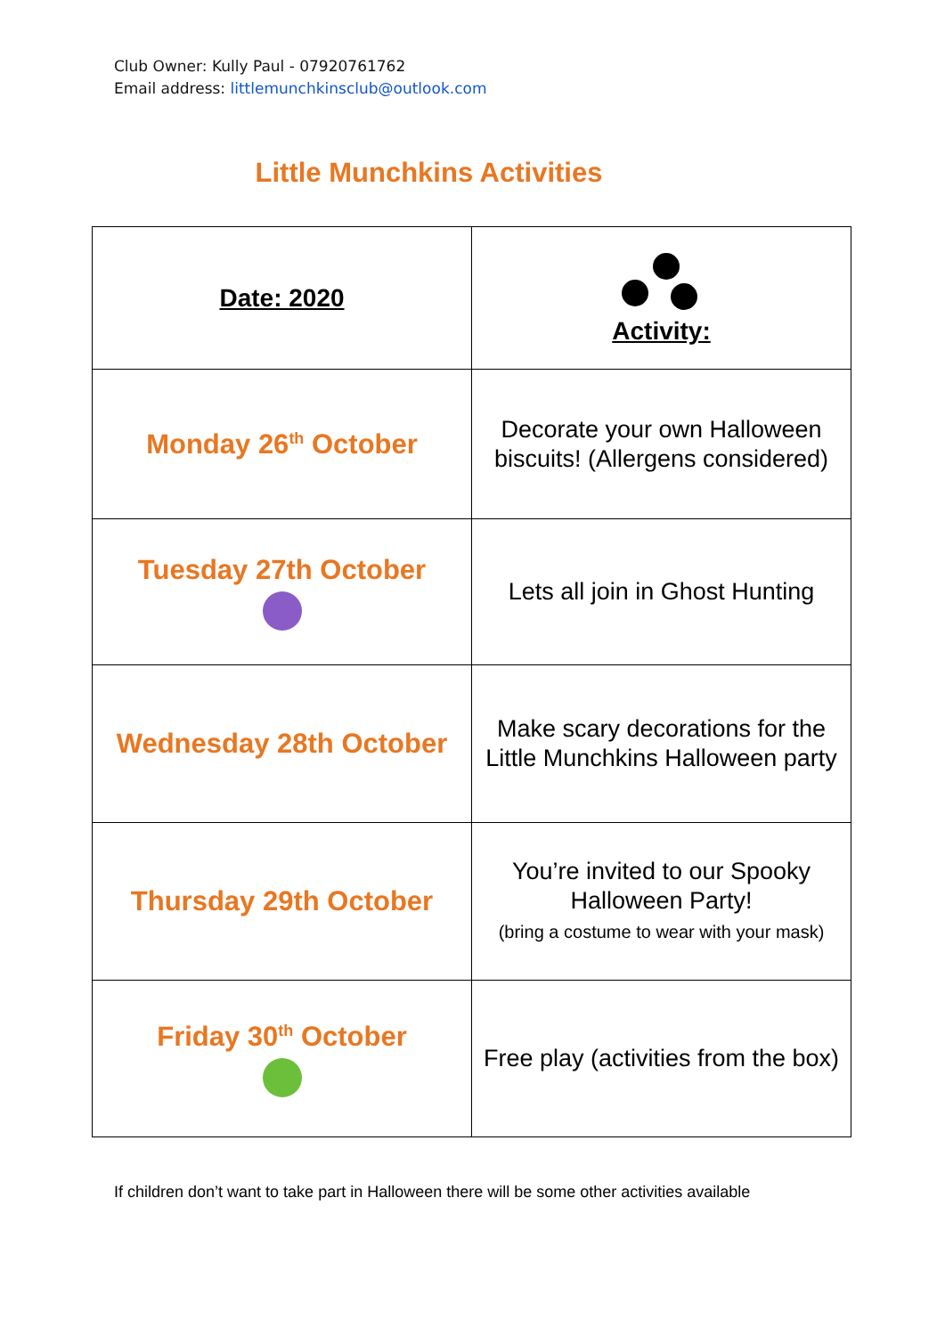Club Owner: Kully Paul - 07920761762
Email address: littlemunchkinsclub@outlook.com
Little Munchkins Activities
| Date: 2020 | Activity: |
| --- | --- |
| Monday 26<sup>th</sup> October | Decorate your own Halloween biscuits! (Allergens considered) |
| Tuesday 27th October | Lets all join in Ghost Hunting |
| Wednesday 28th October | Make scary decorations for the Little Munchkins Halloween party |
| Thursday 29th October | You’re invited to our Spooky Halloween Party! (bring a costume to wear with your mask) |
| Friday 30<sup>th</sup> October | Free play (activities from the box) |
If children don’t want to take part in Halloween there will be some other activities available